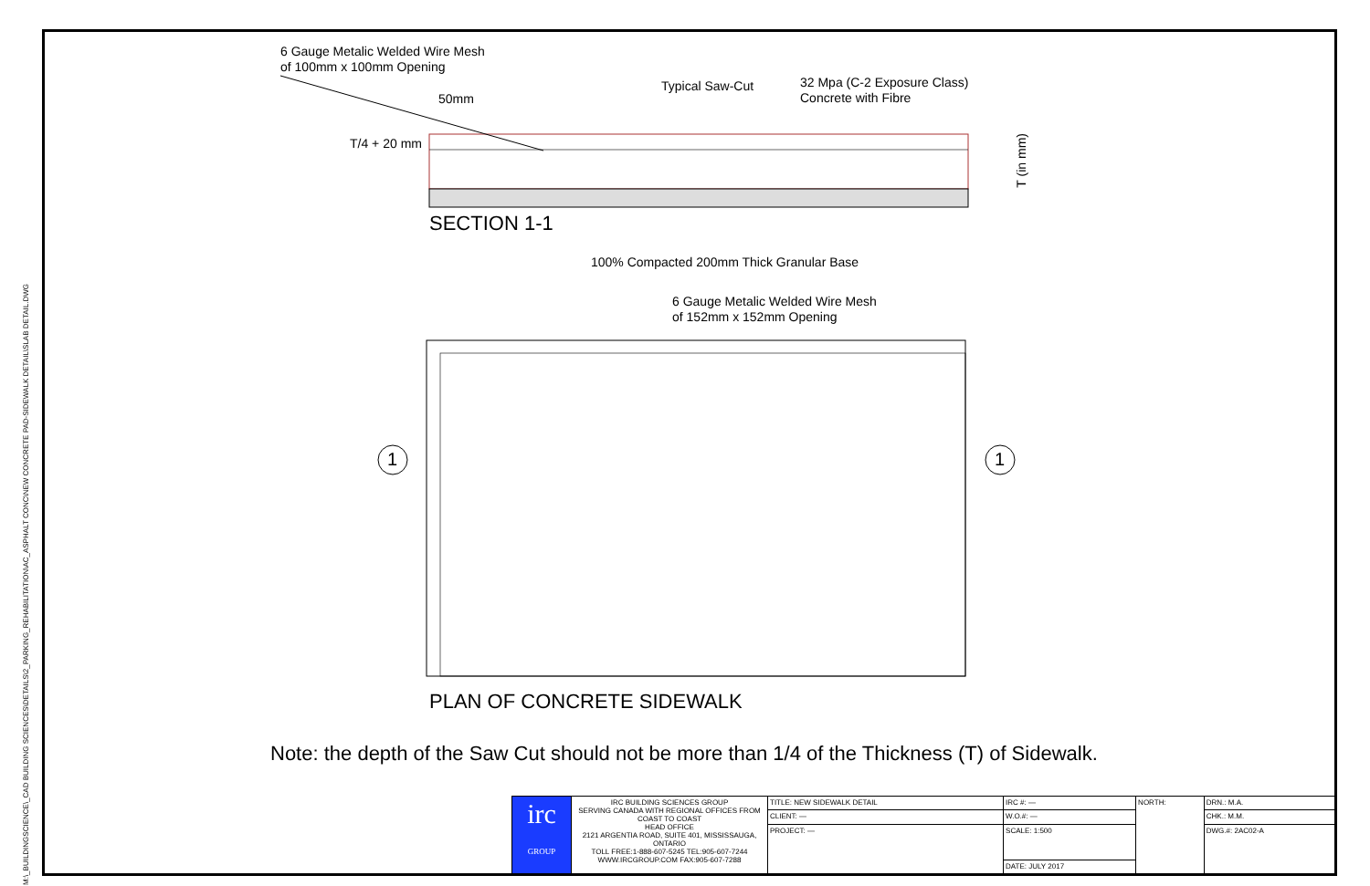M:\_BUILDINGSCIENCE\_CAD BUILDING SCIENCES\DETAILS\2_PARKING_REHABILITATION\AC_ASPHALT CONC\NEW CONCRETE PAD-SIDEWALK DETAIL\SLAB DETAIL.DWG
6 Gauge Metalic Welded Wire Mesh
of 100mm x 100mm Opening
Typical Saw-Cut
32 Mpa (C-2 Exposure Class)
Concrete with Fibre
50mm
T/4 + 20 mm
T (in mm)
SECTION 1-1
100% Compacted 200mm Thick Granular Base
6 Gauge Metalic Welded Wire Mesh
of 152mm x 152mm Opening
1 1
PLAN OF CONCRETE SIDEWALK
Note: the depth of the Saw Cut should not be more than 1/4 of the Thickness (T) of Sidewalk.
| irc GROUP | IRC BUILDING SCIENCES GROUP SERVING CANADA WITH REGIONAL OFFICES FROM COAST TO COAST HEAD OFFICE 2121 ARGENTIA ROAD, SUITE 401, MISSISSAUGA, ONTARIO TOLL FREE:1-888-607-5245 TEL:905-607-7244 WWW.IRCGROUP.COM FAX:905-607-7288 | TITLE: NEW SIDEWALK DETAIL | IRC #: — | NORTH: | DRN.: M.A. |
| | | CLIENT: — | W.O.#: — | | CHK.: M.M. |
| | | PROJECT: — | SCALE: 1:500 | | DWG.#: 2AC02-A |
| | | | DATE: JULY 2017 | | |